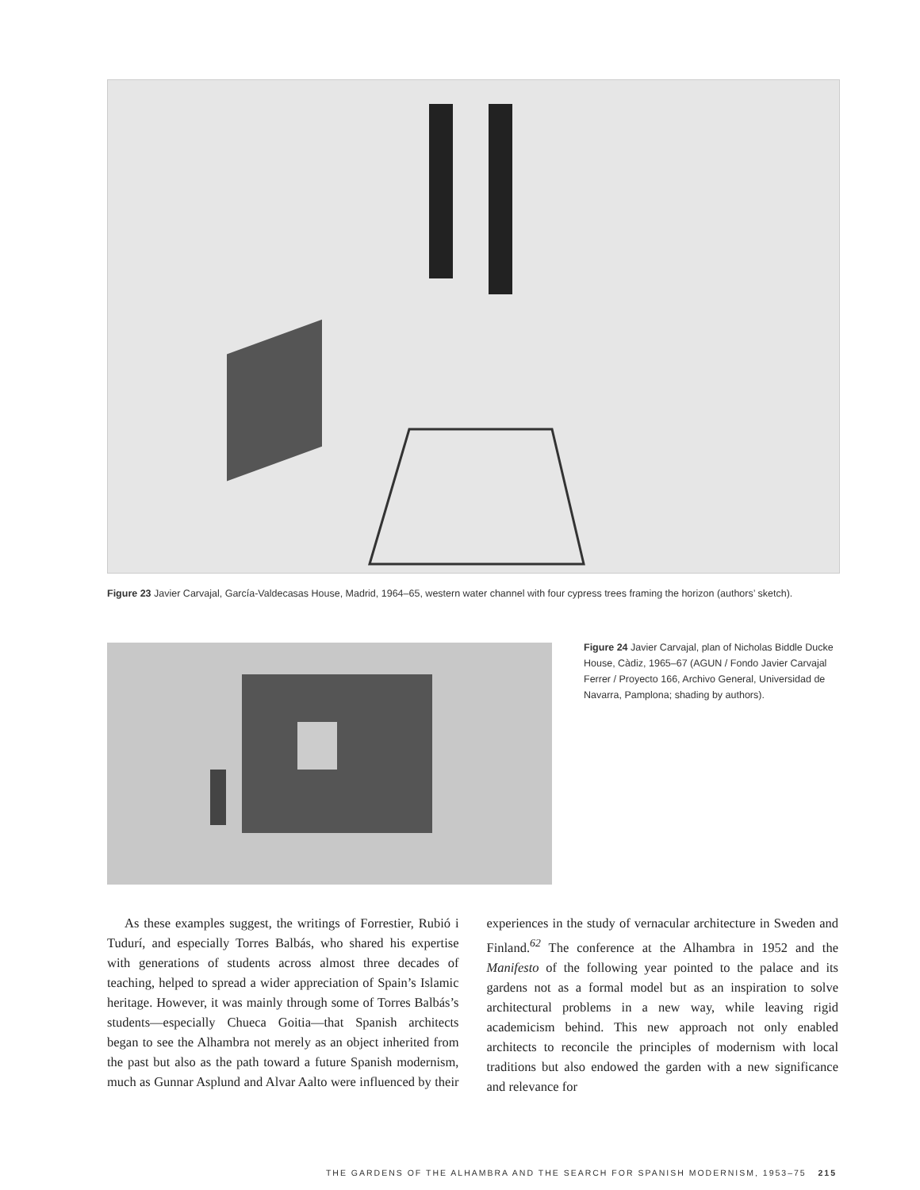Figure 23 Javier Carvajal, García-Valdecasas House, Madrid, 1964–65, western water channel with four cypress trees framing the horizon (authors’ sketch).
Figure 24 Javier Carvajal, plan of Nicholas Biddle Ducke House, Càdiz, 1965–67 (AGUN / Fondo Javier Carvajal Ferrer / Proyecto 166, Archivo General, Universidad de Navarra, Pamplona; shading by authors).
As these examples suggest, the writings of Forrestier, Rubió i Tudurí, and especially Torres Balbás, who shared his expertise with generations of students across almost three decades of teaching, helped to spread a wider appreciation of Spain’s Islamic heritage. However, it was mainly through some of Torres Balbás’s students—especially Chueca Goitia—that Spanish architects began to see the Alhambra not merely as an object inherited from the past but also as the path toward a future Spanish modernism, much as Gunnar Asplund and Alvar Aalto were influenced by their experiences in the study of vernacular architecture in Sweden and Finland.<sup>62</sup> The conference at the Alhambra in 1952 and the Manifesto of the following year pointed to the palace and its gardens not as a formal model but as an inspiration to solve architectural problems in a new way, while leaving rigid academicism behind. This new approach not only enabled architects to reconcile the principles of modernism with local traditions but also endowed the garden with a new significance and relevance for
THE GARDENS OF THE ALHAMBRA AND THE SEARCH FOR SPANISH MODERNISM, 1953–75 215